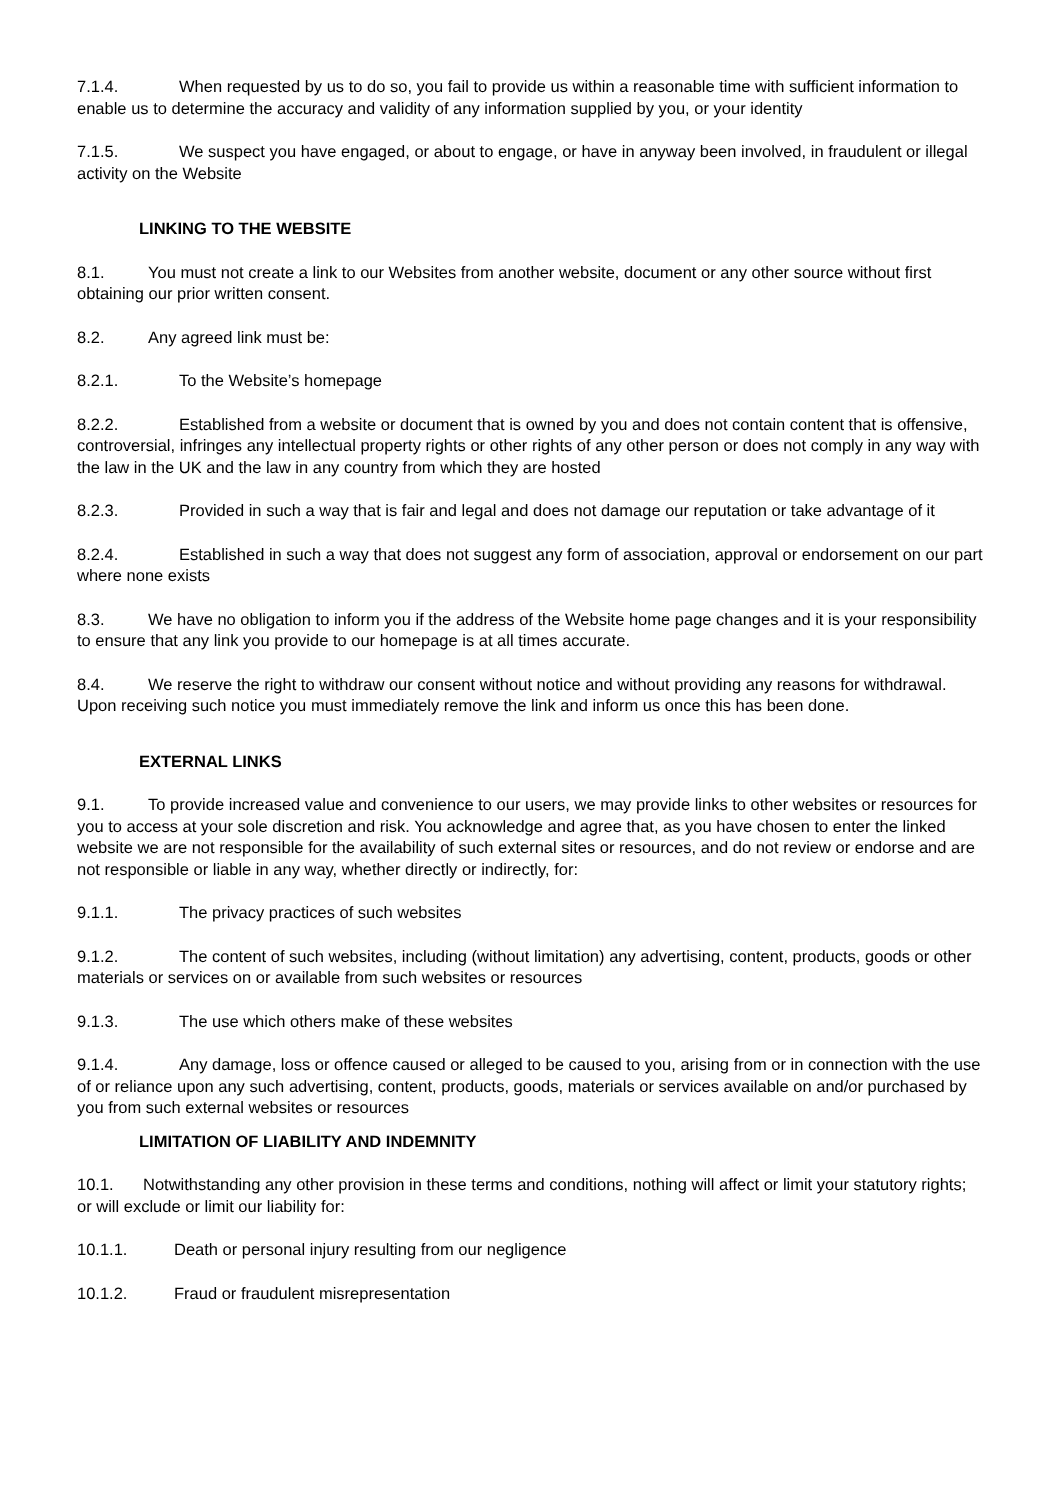7.1.4. When requested by us to do so, you fail to provide us within a reasonable time with sufficient information to enable us to determine the accuracy and validity of any information supplied by you, or your identity
7.1.5. We suspect you have engaged, or about to engage, or have in anyway been involved, in fraudulent or illegal activity on the Website
LINKING TO THE WEBSITE
8.1. You must not create a link to our Websites from another website, document or any other source without first obtaining our prior written consent.
8.2. Any agreed link must be:
8.2.1. To the Website’s homepage
8.2.2. Established from a website or document that is owned by you and does not contain content that is offensive, controversial, infringes any intellectual property rights or other rights of any other person or does not comply in any way with the law in the UK and the law in any country from which they are hosted
8.2.3. Provided in such a way that is fair and legal and does not damage our reputation or take advantage of it
8.2.4. Established in such a way that does not suggest any form of association, approval or endorsement on our part where none exists
8.3. We have no obligation to inform you if the address of the Website home page changes and it is your responsibility to ensure that any link you provide to our homepage is at all times accurate.
8.4. We reserve the right to withdraw our consent without notice and without providing any reasons for withdrawal. Upon receiving such notice you must immediately remove the link and inform us once this has been done.
EXTERNAL LINKS
9.1. To provide increased value and convenience to our users, we may provide links to other websites or resources for you to access at your sole discretion and risk. You acknowledge and agree that, as you have chosen to enter the linked website we are not responsible for the availability of such external sites or resources, and do not review or endorse and are not responsible or liable in any way, whether directly or indirectly, for:
9.1.1. The privacy practices of such websites
9.1.2. The content of such websites, including (without limitation) any advertising, content, products, goods or other materials or services on or available from such websites or resources
9.1.3. The use which others make of these websites
9.1.4. Any damage, loss or offence caused or alleged to be caused to you, arising from or in connection with the use of or reliance upon any such advertising, content, products, goods, materials or services available on and/or purchased by you from such external websites or resources
LIMITATION OF LIABILITY AND INDEMNITY
10.1. Notwithstanding any other provision in these terms and conditions, nothing will affect or limit your statutory rights; or will exclude or limit our liability for:
10.1.1. Death or personal injury resulting from our negligence
10.1.2. Fraud or fraudulent misrepresentation